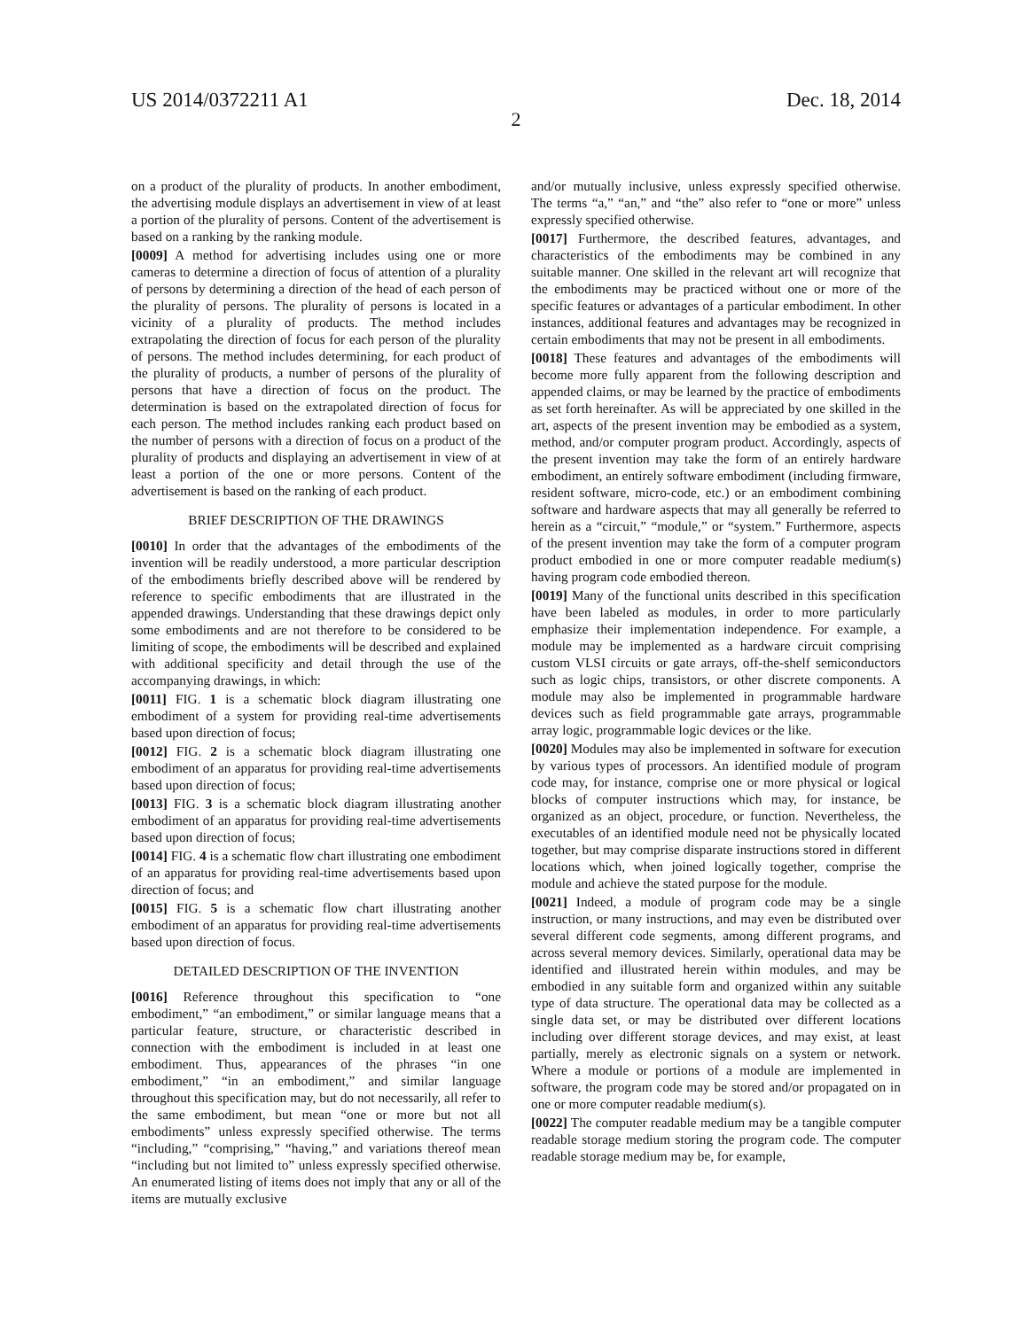US 2014/0372211 A1 Dec. 18, 2014
2
on a product of the plurality of products. In another embodiment, the advertising module displays an advertisement in view of at least a portion of the plurality of persons. Content of the advertisement is based on a ranking by the ranking module.
[0009] A method for advertising includes using one or more cameras to determine a direction of focus of attention of a plurality of persons by determining a direction of the head of each person of the plurality of persons. The plurality of persons is located in a vicinity of a plurality of products. The method includes extrapolating the direction of focus for each person of the plurality of persons. The method includes determining, for each product of the plurality of products, a number of persons of the plurality of persons that have a direction of focus on the product. The determination is based on the extrapolated direction of focus for each person. The method includes ranking each product based on the number of persons with a direction of focus on a product of the plurality of products and displaying an advertisement in view of at least a portion of the one or more persons. Content of the advertisement is based on the ranking of each product.
BRIEF DESCRIPTION OF THE DRAWINGS
[0010] In order that the advantages of the embodiments of the invention will be readily understood, a more particular description of the embodiments briefly described above will be rendered by reference to specific embodiments that are illustrated in the appended drawings. Understanding that these drawings depict only some embodiments and are not therefore to be considered to be limiting of scope, the embodiments will be described and explained with additional specificity and detail through the use of the accompanying drawings, in which:
[0011] FIG. 1 is a schematic block diagram illustrating one embodiment of a system for providing real-time advertisements based upon direction of focus;
[0012] FIG. 2 is a schematic block diagram illustrating one embodiment of an apparatus for providing real-time advertisements based upon direction of focus;
[0013] FIG. 3 is a schematic block diagram illustrating another embodiment of an apparatus for providing real-time advertisements based upon direction of focus;
[0014] FIG. 4 is a schematic flow chart illustrating one embodiment of an apparatus for providing real-time advertisements based upon direction of focus; and
[0015] FIG. 5 is a schematic flow chart illustrating another embodiment of an apparatus for providing real-time advertisements based upon direction of focus.
DETAILED DESCRIPTION OF THE INVENTION
[0016] Reference throughout this specification to “one embodiment,” “an embodiment,” or similar language means that a particular feature, structure, or characteristic described in connection with the embodiment is included in at least one embodiment. Thus, appearances of the phrases “in one embodiment,” “in an embodiment,” and similar language throughout this specification may, but do not necessarily, all refer to the same embodiment, but mean “one or more but not all embodiments” unless expressly specified otherwise. The terms “including,” “comprising,” “having,” and variations thereof mean “including but not limited to” unless expressly specified otherwise. An enumerated listing of items does not imply that any or all of the items are mutually exclusive
and/or mutually inclusive, unless expressly specified otherwise. The terms “a,” “an,” and “the” also refer to “one or more” unless expressly specified otherwise.
[0017] Furthermore, the described features, advantages, and characteristics of the embodiments may be combined in any suitable manner. One skilled in the relevant art will recognize that the embodiments may be practiced without one or more of the specific features or advantages of a particular embodiment. In other instances, additional features and advantages may be recognized in certain embodiments that may not be present in all embodiments.
[0018] These features and advantages of the embodiments will become more fully apparent from the following description and appended claims, or may be learned by the practice of embodiments as set forth hereinafter. As will be appreciated by one skilled in the art, aspects of the present invention may be embodied as a system, method, and/or computer program product. Accordingly, aspects of the present invention may take the form of an entirely hardware embodiment, an entirely software embodiment (including firmware, resident software, micro-code, etc.) or an embodiment combining software and hardware aspects that may all generally be referred to herein as a “circuit,” “module,” or “system.” Furthermore, aspects of the present invention may take the form of a computer program product embodied in one or more computer readable medium(s) having program code embodied thereon.
[0019] Many of the functional units described in this specification have been labeled as modules, in order to more particularly emphasize their implementation independence. For example, a module may be implemented as a hardware circuit comprising custom VLSI circuits or gate arrays, off-the-shelf semiconductors such as logic chips, transistors, or other discrete components. A module may also be implemented in programmable hardware devices such as field programmable gate arrays, programmable array logic, programmable logic devices or the like.
[0020] Modules may also be implemented in software for execution by various types of processors. An identified module of program code may, for instance, comprise one or more physical or logical blocks of computer instructions which may, for instance, be organized as an object, procedure, or function. Nevertheless, the executables of an identified module need not be physically located together, but may comprise disparate instructions stored in different locations which, when joined logically together, comprise the module and achieve the stated purpose for the module.
[0021] Indeed, a module of program code may be a single instruction, or many instructions, and may even be distributed over several different code segments, among different programs, and across several memory devices. Similarly, operational data may be identified and illustrated herein within modules, and may be embodied in any suitable form and organized within any suitable type of data structure. The operational data may be collected as a single data set, or may be distributed over different locations including over different storage devices, and may exist, at least partially, merely as electronic signals on a system or network. Where a module or portions of a module are implemented in software, the program code may be stored and/or propagated on in one or more computer readable medium(s).
[0022] The computer readable medium may be a tangible computer readable storage medium storing the program code. The computer readable storage medium may be, for example,